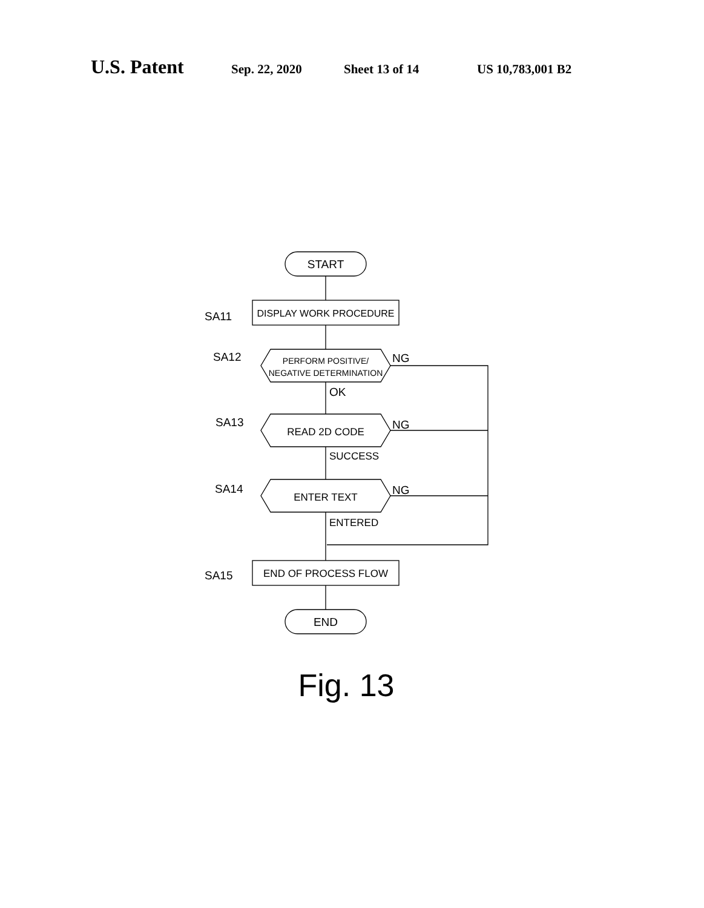U.S. Patent Sep. 22, 2020 Sheet 13 of 14 US 10,783,001 B2
START
DISPLAY WORK PROCEDURE
SA11
PERFORM POSITIVE/
NEGATIVE DETERMINATION
SA12
NG
OK
READ 2D CODE
SA13
NG
SUCCESS
ENTER TEXT
SA14
NG
ENTERED
END OF PROCESS FLOW
SA15
END
Fig. 13